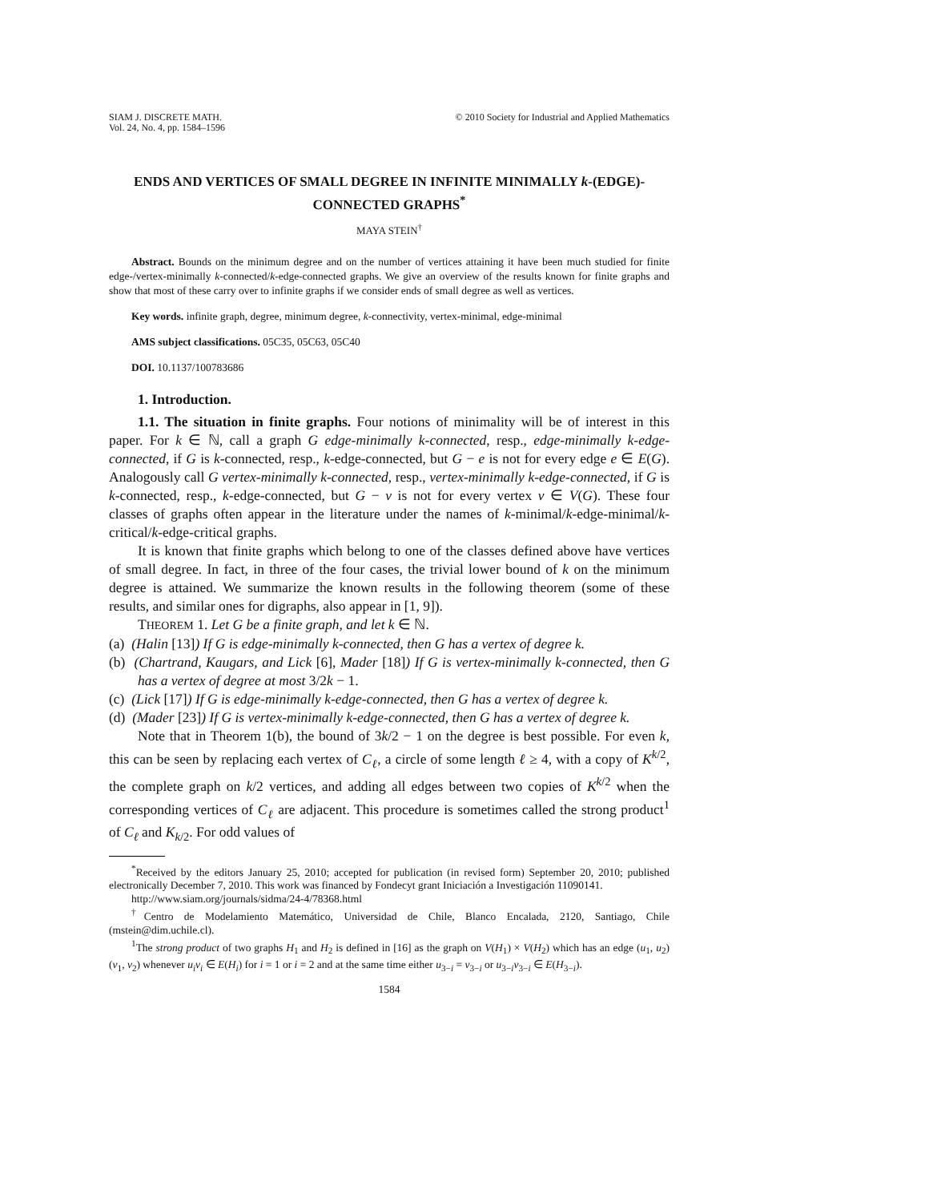SIAM J. DISCRETE MATH.
Vol. 24, No. 4, pp. 1584–1596
© 2010 Society for Industrial and Applied Mathematics
ENDS AND VERTICES OF SMALL DEGREE IN INFINITE MINIMALLY k-(EDGE)-CONNECTED GRAPHS<sup>*</sup>
MAYA STEIN<sup>†</sup>
Abstract. Bounds on the minimum degree and on the number of vertices attaining it have been much studied for finite edge-/vertex-minimally k-connected/k-edge-connected graphs. We give an overview of the results known for finite graphs and show that most of these carry over to infinite graphs if we consider ends of small degree as well as vertices.
Key words. infinite graph, degree, minimum degree, k-connectivity, vertex-minimal, edge-minimal
AMS subject classifications. 05C35, 05C63, 05C40
DOI. 10.1137/100783686
1. Introduction.
1.1. The situation in finite graphs. Four notions of minimality will be of interest in this paper. For k ∈ ℕ, call a graph G edge-minimally k-connected, resp., edge-minimally k-edge-connected, if G is k-connected, resp., k-edge-connected, but G − e is not for every edge e ∈ E(G). Analogously call G vertex-minimally k-connected, resp., vertex-minimally k-edge-connected, if G is k-connected, resp., k-edge-connected, but G − v is not for every vertex v ∈ V(G). These four classes of graphs often appear in the literature under the names of k-minimal/k-edge-minimal/k-critical/k-edge-critical graphs.
It is known that finite graphs which belong to one of the classes defined above have vertices of small degree. In fact, in three of the four cases, the trivial lower bound of k on the minimum degree is attained. We summarize the known results in the following theorem (some of these results, and similar ones for digraphs, also appear in [1, 9]).
THEOREM 1. Let G be a finite graph, and let k ∈ ℕ.
(a) (Halin [13]) If G is edge-minimally k-connected, then G has a vertex of degree k.
(b) (Chartrand, Kaugars, and Lick [6], Mader [18]) If G is vertex-minimally k-connected, then G has a vertex of degree at most 3/2k − 1.
(c) (Lick [17]) If G is edge-minimally k-edge-connected, then G has a vertex of degree k.
(d) (Mader [23]) If G is vertex-minimally k-edge-connected, then G has a vertex of degree k.
Note that in Theorem 1(b), the bound of 3k/2 − 1 on the degree is best possible. For even k, this can be seen by replacing each vertex of C<sub>ℓ</sub>, a circle of some length ℓ ≥ 4, with a copy of K<sup>k/2</sup>, the complete graph on k/2 vertices, and adding all edges between two copies of K<sup>k/2</sup> when the corresponding vertices of C<sub>ℓ</sub> are adjacent. This procedure is sometimes called the strong product<sup>1</sup> of C<sub>ℓ</sub> and K<sub>k/2</sub>. For odd values of
<sup>*</sup> Received by the editors January 25, 2010; accepted for publication (in revised form) September 20, 2010; published electronically December 7, 2010. This work was financed by Fondecyt grant Iniciación a Investigación 11090141.
http://www.siam.org/journals/sidma/24-4/78368.html
<sup>†</sup> Centro de Modelamiento Matemático, Universidad de Chile, Blanco Encalada, 2120, Santiago, Chile (mstein@dim.uchile.cl).
<sup>1</sup> The strong product of two graphs H<sub>1</sub> and H<sub>2</sub> is defined in [16] as the graph on V(H<sub>1</sub>) × V(H<sub>2</sub>) which has an edge (u<sub>1</sub>, u<sub>2</sub>)(v<sub>1</sub>, v<sub>2</sub>) whenever u<sub>i</sub>v<sub>i</sub> ∈ E(H<sub>i</sub>) for i = 1 or i = 2 and at the same time either u<sub>3−i</sub> = v<sub>3−i</sub> or u<sub>3−i</sub>v<sub>3−i</sub> ∈ E(H<sub>3−i</sub>).
1584